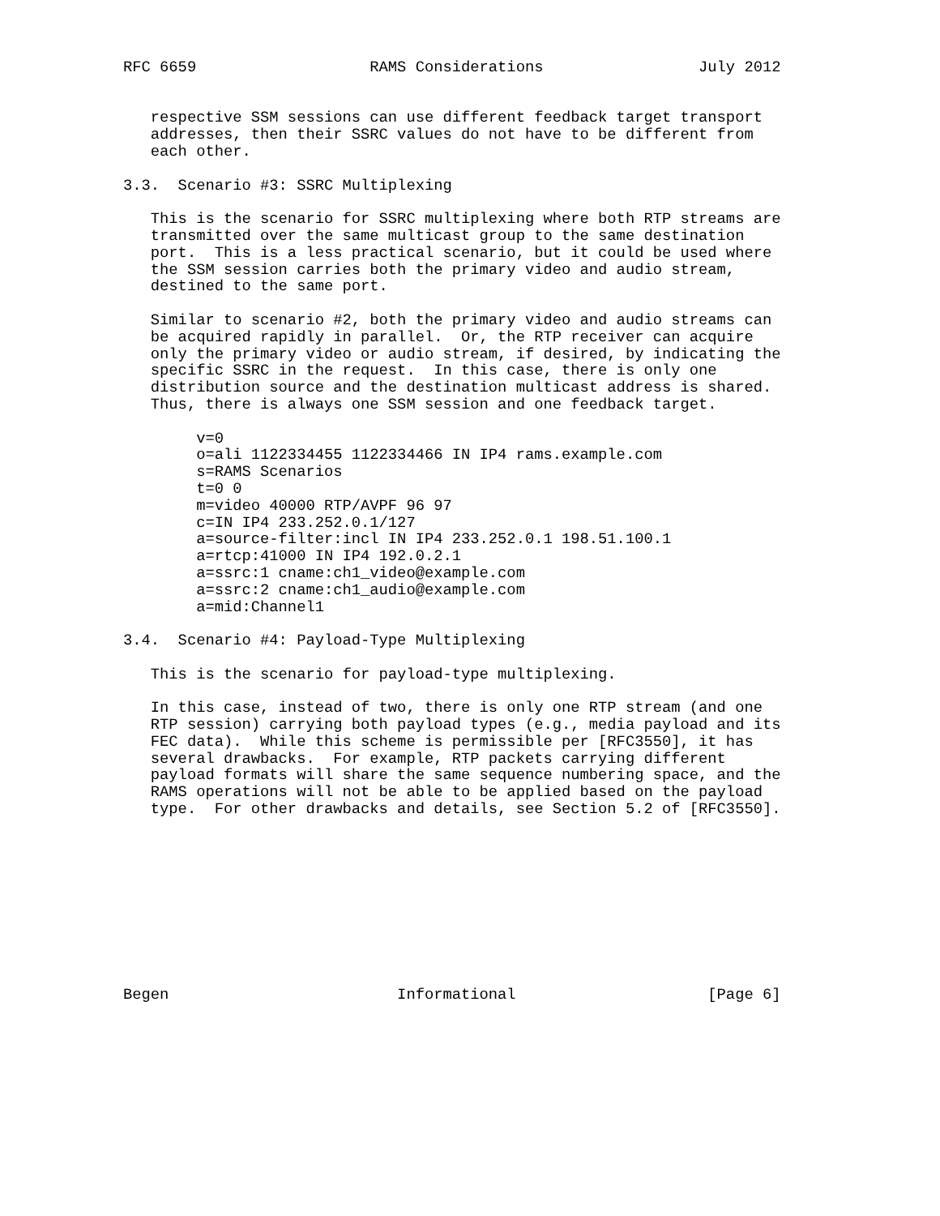RFC 6659                   RAMS Considerations                 July 2012


   respective SSM sessions can use different feedback target transport
   addresses, then their SSRC values do not have to be different from
   each other.

3.3.  Scenario #3: SSRC Multiplexing

   This is the scenario for SSRC multiplexing where both RTP streams are
   transmitted over the same multicast group to the same destination
   port.  This is a less practical scenario, but it could be used where
   the SSM session carries both the primary video and audio stream,
   destined to the same port.

   Similar to scenario #2, both the primary video and audio streams can
   be acquired rapidly in parallel.  Or, the RTP receiver can acquire
   only the primary video or audio stream, if desired, by indicating the
   specific SSRC in the request.  In this case, there is only one
   distribution source and the destination multicast address is shared.
   Thus, there is always one SSM session and one feedback target.

        v=0
        o=ali 1122334455 1122334466 IN IP4 rams.example.com
        s=RAMS Scenarios
        t=0 0
        m=video 40000 RTP/AVPF 96 97
        c=IN IP4 233.252.0.1/127
        a=source-filter:incl IN IP4 233.252.0.1 198.51.100.1
        a=rtcp:41000 IN IP4 192.0.2.1
        a=ssrc:1 cname:ch1_video@example.com
        a=ssrc:2 cname:ch1_audio@example.com
        a=mid:Channel1

3.4.  Scenario #4: Payload-Type Multiplexing

   This is the scenario for payload-type multiplexing.

   In this case, instead of two, there is only one RTP stream (and one
   RTP session) carrying both payload types (e.g., media payload and its
   FEC data).  While this scheme is permissible per [RFC3550], it has
   several drawbacks.  For example, RTP packets carrying different
   payload formats will share the same sequence numbering space, and the
   RAMS operations will not be able to be applied based on the payload
   type.  For other drawbacks and details, see Section 5.2 of [RFC3550].










Begen                         Informational                     [Page 6]